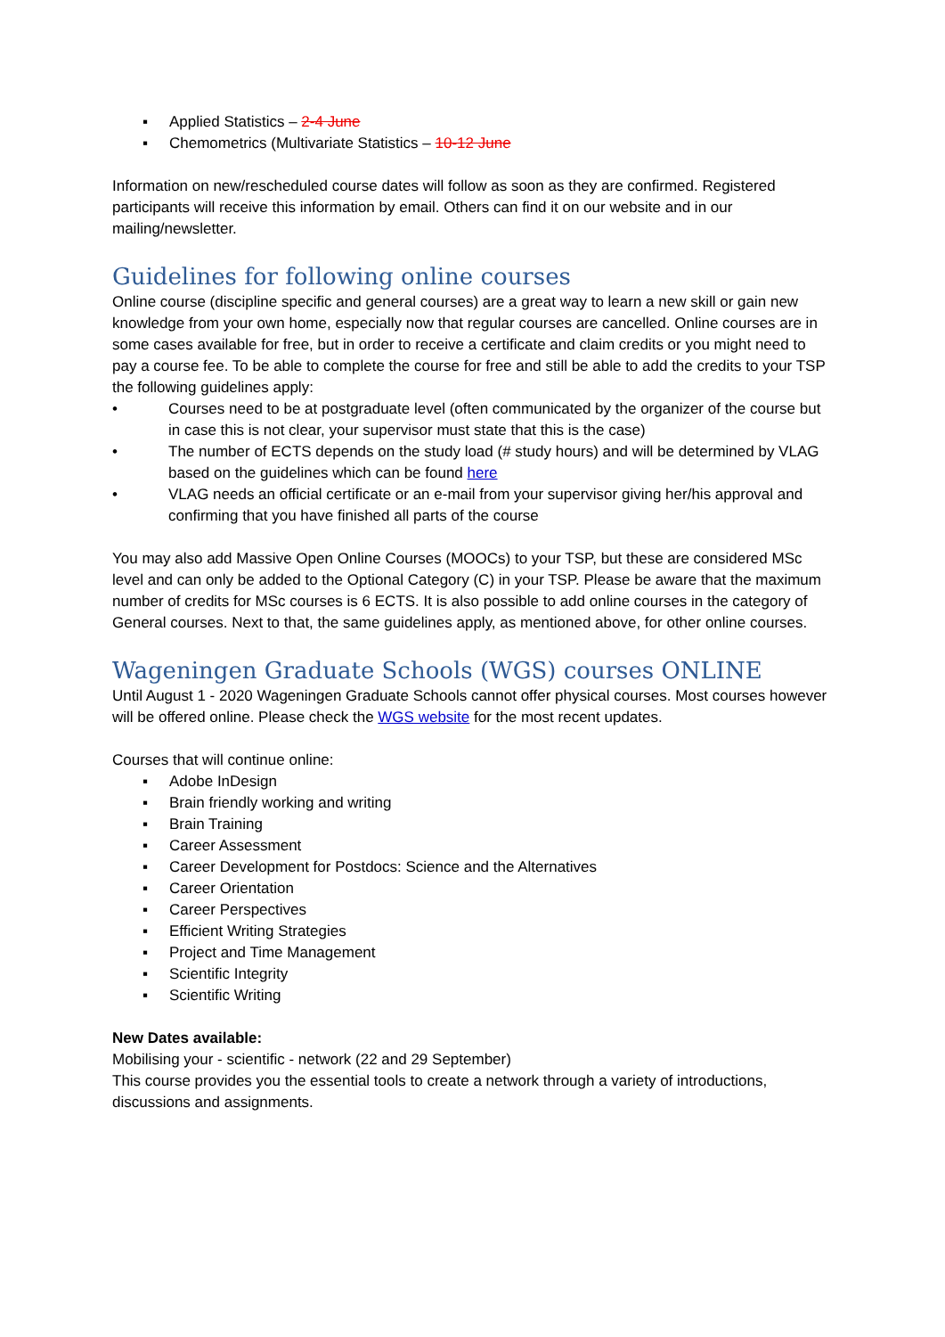▪ Applied Statistics – 2-4 June
▪ Chemometrics (Multivariate Statistics – 10-12 June
Information on new/rescheduled course dates will follow as soon as they are confirmed. Registered participants will receive this information by email. Others can find it on our website and in our mailing/newsletter.
Guidelines for following online courses
Online course (discipline specific and general courses) are a great way to learn a new skill or gain new knowledge from your own home, especially now that regular courses are cancelled. Online courses are in some cases available for free, but in order to receive a certificate and claim credits or you might need to pay a course fee. To be able to complete the course for free and still be able to add the credits to your TSP the following guidelines apply:
• Courses need to be at postgraduate level (often communicated by the organizer of the course but in case this is not clear, your supervisor must state that this is the case)
• The number of ECTS depends on the study load (# study hours) and will be determined by VLAG based on the guidelines which can be found here
• VLAG needs an official certificate or an e-mail from your supervisor giving her/his approval and confirming that you have finished all parts of the course
You may also add Massive Open Online Courses (MOOCs) to your TSP, but these are considered MSc level and can only be added to the Optional Category (C) in your TSP. Please be aware that the maximum number of credits for MSc courses is 6 ECTS. It is also possible to add online courses in the category of General courses. Next to that, the same guidelines apply, as mentioned above, for other online courses.
Wageningen Graduate Schools (WGS) courses ONLINE
Until August 1 - 2020 Wageningen Graduate Schools cannot offer physical courses. Most courses however will be offered online. Please check the WGS website for the most recent updates.
Courses that will continue online:
▪ Adobe InDesign
▪ Brain friendly working and writing
▪ Brain Training
▪ Career Assessment
▪ Career Development for Postdocs: Science and the Alternatives
▪ Career Orientation
▪ Career Perspectives
▪ Efficient Writing Strategies
▪ Project and Time Management
▪ Scientific Integrity
▪ Scientific Writing
New Dates available:
Mobilising your - scientific - network (22 and 29 September)
This course provides you the essential tools to create a network through a variety of introductions, discussions and assignments.